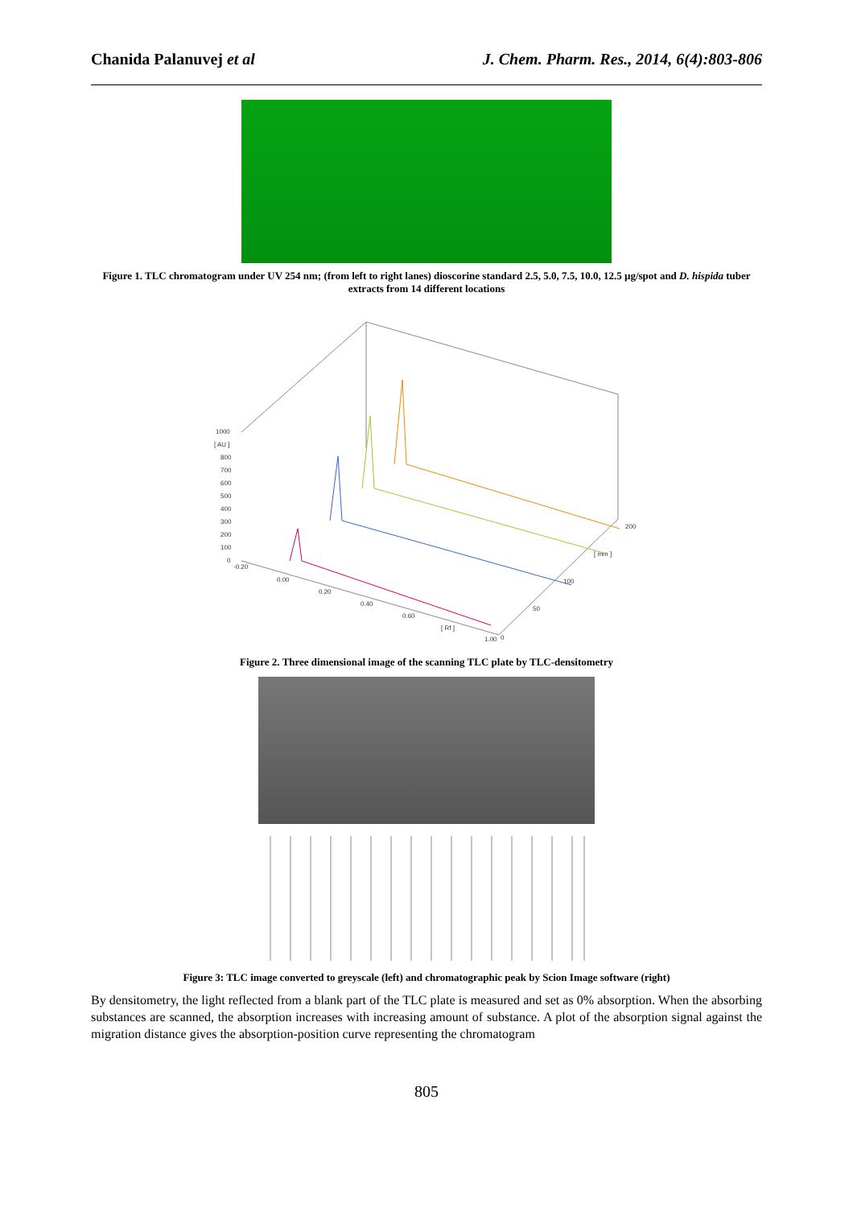Chanida Palanuvej et al J. Chem. Pharm. Res., 2014, 6(4):803-806
Figure 1. TLC chromatogram under UV 254 nm; (from left to right lanes) dioscorine standard 2.5, 5.0, 7.5, 10.0, 12.5 µg/spot and D. hispida tuber extracts from 14 different locations
1000
[ AU ]
800
700
600
500
400
300
200
100
0
-0.20
0.00
0.20
0.40
0.60
[ Rf ]
1.00
0
50
100
[ mm ]
200
Figure 2. Three dimensional image of the scanning TLC plate by TLC-densitometry
Figure 3: TLC image converted to greyscale (left) and chromatographic peak by Scion Image software (right)
By densitometry, the light reflected from a blank part of the TLC plate is measured and set as 0% absorption. When the absorbing substances are scanned, the absorption increases with increasing amount of substance. A plot of the absorption signal against the migration distance gives the absorption-position curve representing the chromatogram
805